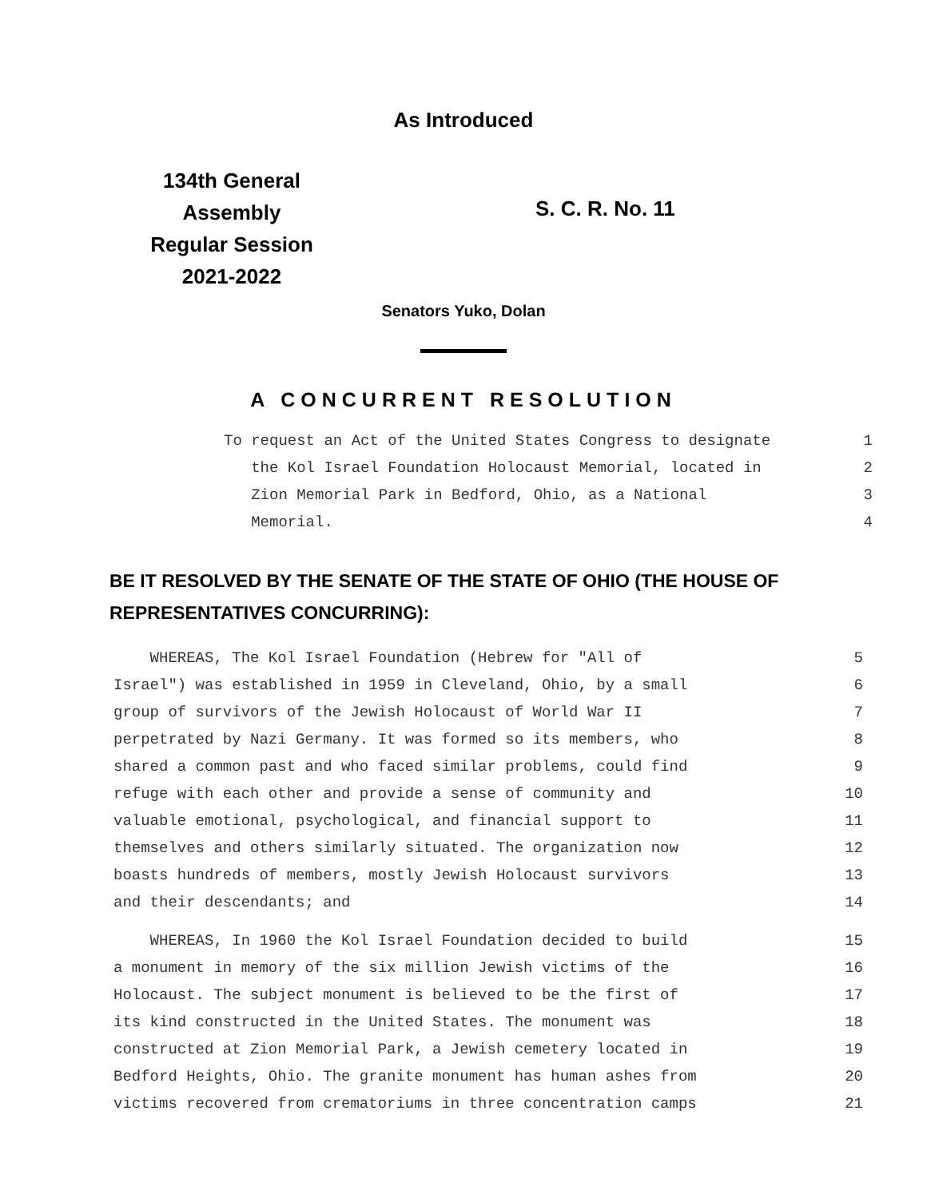As Introduced
134th General Assembly
Regular Session
2021-2022
S. C. R. No. 11
Senators Yuko, Dolan
A CONCURRENT RESOLUTION
To request an Act of the United States Congress to designate 1
the Kol Israel Foundation Holocaust Memorial, located in 2
Zion Memorial Park in Bedford, Ohio, as a National 3
Memorial. 4
BE IT RESOLVED BY THE SENATE OF THE STATE OF OHIO (THE HOUSE OF
REPRESENTATIVES CONCURRING):
WHEREAS, The Kol Israel Foundation (Hebrew for "All of 5
Israel") was established in 1959 in Cleveland, Ohio, by a small 6
group of survivors of the Jewish Holocaust of World War II 7
perpetrated by Nazi Germany. It was formed so its members, who 8
shared a common past and who faced similar problems, could find 9
refuge with each other and provide a sense of community and 10
valuable emotional, psychological, and financial support to 11
themselves and others similarly situated. The organization now 12
boasts hundreds of members, mostly Jewish Holocaust survivors 13
and their descendants; and 14
WHEREAS, In 1960 the Kol Israel Foundation decided to build 15
a monument in memory of the six million Jewish victims of the 16
Holocaust. The subject monument is believed to be the first of 17
its kind constructed in the United States. The monument was 18
constructed at Zion Memorial Park, a Jewish cemetery located in 19
Bedford Heights, Ohio. The granite monument has human ashes from 20
victims recovered from crematoriums in three concentration camps 21